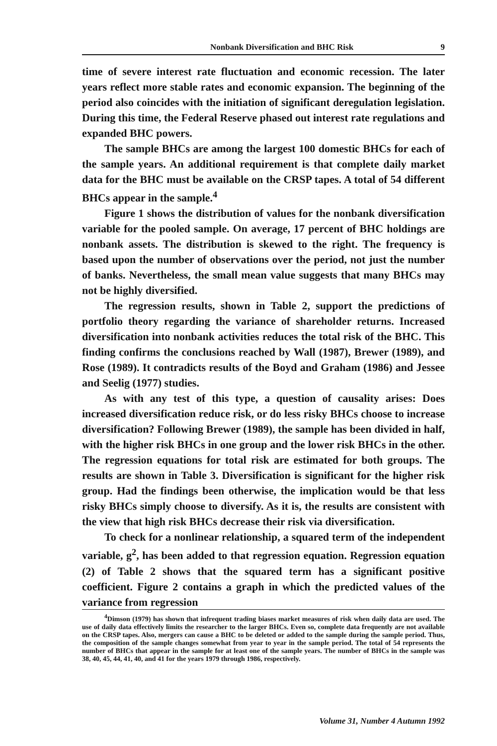Nonbank Diversification and BHC Risk 9
time of severe interest rate fluctuation and economic recession. The later years reflect more stable rates and economic expansion. The beginning of the period also coincides with the initiation of significant deregulation legislation. During this time, the Federal Reserve phased out interest rate regulations and expanded BHC powers.
The sample BHCs are among the largest 100 domestic BHCs for each of the sample years. An additional requirement is that complete daily market data for the BHC must be available on the CRSP tapes. A total of 54 different BHCs appear in the sample.<sup>4</sup>
Figure 1 shows the distribution of values for the nonbank diversification variable for the pooled sample. On average, 17 percent of BHC holdings are nonbank assets. The distribution is skewed to the right. The frequency is based upon the number of observations over the period, not just the number of banks. Nevertheless, the small mean value suggests that many BHCs may not be highly diversified.
The regression results, shown in Table 2, support the predictions of portfolio theory regarding the variance of shareholder returns. Increased diversification into nonbank activities reduces the total risk of the BHC. This finding confirms the conclusions reached by Wall (1987), Brewer (1989), and Rose (1989). It contradicts results of the Boyd and Graham (1986) and Jessee and Seelig (1977) studies.
As with any test of this type, a question of causality arises: Does increased diversification reduce risk, or do less risky BHCs choose to increase diversification? Following Brewer (1989), the sample has been divided in half, with the higher risk BHCs in one group and the lower risk BHCs in the other. The regression equations for total risk are estimated for both groups. The results are shown in Table 3. Diversification is significant for the higher risk group. Had the findings been otherwise, the implication would be that less risky BHCs simply choose to diversify. As it is, the results are consistent with the view that high risk BHCs decrease their risk via diversification.
To check for a nonlinear relationship, a squared term of the independent variable, g<sup>2</sup>, has been added to that regression equation. Regression equation (2) of Table 2 shows that the squared term has a significant positive coefficient. Figure 2 contains a graph in which the predicted values of the variance from regression
<sup>4</sup> Dimson (1979) has shown that infrequent trading biases market measures of risk when daily data are used. The use of daily data effectively limits the researcher to the larger BHCs. Even so, complete data frequently are not available on the CRSP tapes. Also, mergers can cause a BHC to be deleted or added to the sample during the sample period. Thus, the composition of the sample changes somewhat from year to year in the sample period. The total of 54 represents the number of BHCs that appear in the sample for at least one of the sample years. The number of BHCs in the sample was 38, 40, 45, 44, 41, 40, and 41 for the years 1979 through 1986, respectively.
Volume 31, Number 4 Autumn 1992